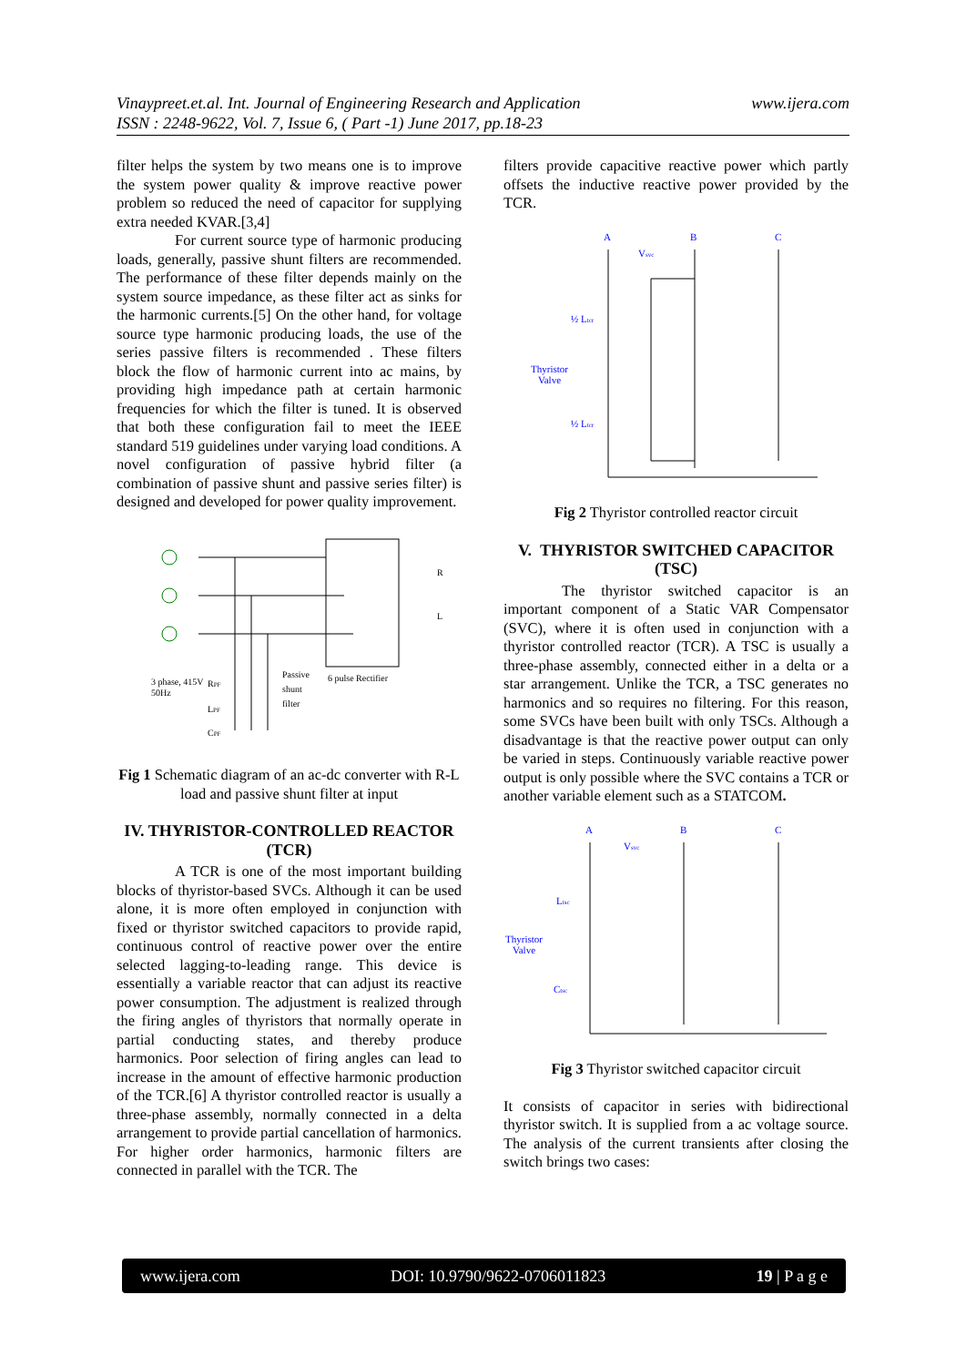www.ijera.com Vinaypreet.et.al. Int. Journal of Engineering Research and Application
ISSN : 2248-9622, Vol. 7, Issue 6, ( Part -1) June 2017, pp.18-23
filter helps the system by two means one is to improve the system power quality & improve reactive power problem so reduced the need of capacitor for supplying extra needed KVAR.[3,4]
For current source type of harmonic producing loads, generally, passive shunt filters are recommended. The performance of these filter depends mainly on the system source impedance, as these filter act as sinks for the harmonic currents.[5] On the other hand, for voltage source type harmonic producing loads, the use of the series passive filters is recommended . These filters block the flow of harmonic current into ac mains, by providing high impedance path at certain harmonic frequencies for which the filter is tuned. It is observed that both these configuration fail to meet the IEEE standard 519 guidelines under varying load conditions. A novel configuration of passive hybrid filter (a combination of passive shunt and passive series filter) is designed and developed for power quality improvement.
3 phase, 415V
50Hz
RPF
LPF
CPF
Passive
shunt
filter
6 pulse Rectifier
R
L
Fig 1 Schematic diagram of an ac-dc converter with R-L load and passive shunt filter at input
IV. THYRISTOR-CONTROLLED REACTOR (TCR)
A TCR is one of the most important building blocks of thyristor-based SVCs. Although it can be used alone, it is more often employed in conjunction with fixed or thyristor switched capacitors to provide rapid, continuous control of reactive power over the entire selected lagging-to-leading range. This device is essentially a variable reactor that can adjust its reactive power consumption. The adjustment is realized through the firing angles of thyristors that normally operate in partial conducting states, and thereby produce harmonics. Poor selection of firing angles can lead to increase in the amount of effective harmonic production of the TCR.[6] A thyristor controlled reactor is usually a three-phase assembly, normally connected in a delta arrangement to provide partial cancellation of harmonics. For higher order harmonics, harmonic filters are connected in parallel with the TCR. The
filters provide capacitive reactive power which partly offsets the inductive reactive power provided by the TCR.
A
B
C
Vsvc
½ Ltcr
Thyristor
Valve
½ Ltcr
Fig 2 Thyristor controlled reactor circuit
V. THYRISTOR SWITCHED CAPACITOR (TSC)
The thyristor switched capacitor is an important component of a Static VAR Compensator (SVC), where it is often used in conjunction with a thyristor controlled reactor (TCR). A TSC is usually a three-phase assembly, connected either in a delta or a star arrangement. Unlike the TCR, a TSC generates no harmonics and so requires no filtering. For this reason, some SVCs have been built with only TSCs. Although a disadvantage is that the reactive power output can only be varied in steps. Continuously variable reactive power output is only possible where the SVC contains a TCR or another variable element such as a STATCOM.
A
B
C
Vsvc
Ltsc
Thyristor
Valve
Ctsc
Fig 3 Thyristor switched capacitor circuit
It consists of capacitor in series with bidirectional thyristor switch. It is supplied from a ac voltage source. The analysis of the current transients after closing the switch brings two cases:
www.ijera.com DOI: 10.9790/9622-0706011823 19 | P a g e